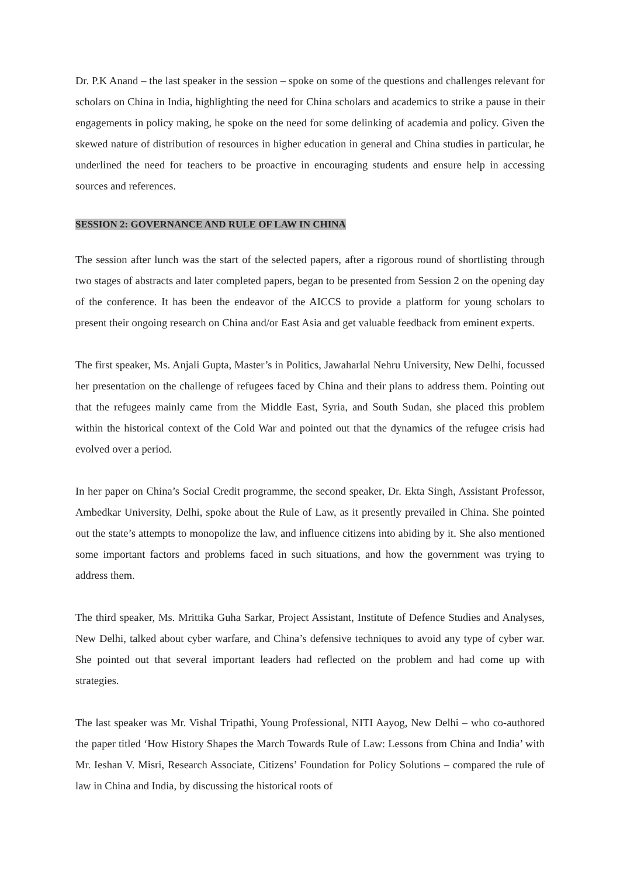Dr. P.K Anand – the last speaker in the session – spoke on some of the questions and challenges relevant for scholars on China in India, highlighting the need for China scholars and academics to strike a pause in their engagements in policy making, he spoke on the need for some delinking of academia and policy. Given the skewed nature of distribution of resources in higher education in general and China studies in particular, he underlined the need for teachers to be proactive in encouraging students and ensure help in accessing sources and references.
SESSION 2: GOVERNANCE AND RULE OF LAW IN CHINA
The session after lunch was the start of the selected papers, after a rigorous round of shortlisting through two stages of abstracts and later completed papers, began to be presented from Session 2 on the opening day of the conference. It has been the endeavor of the AICCS to provide a platform for young scholars to present their ongoing research on China and/or East Asia and get valuable feedback from eminent experts.
The first speaker, Ms. Anjali Gupta, Master’s in Politics, Jawaharlal Nehru University, New Delhi, focussed her presentation on the challenge of refugees faced by China and their plans to address them. Pointing out that the refugees mainly came from the Middle East, Syria, and South Sudan, she placed this problem within the historical context of the Cold War and pointed out that the dynamics of the refugee crisis had evolved over a period.
In her paper on China’s Social Credit programme, the second speaker, Dr. Ekta Singh, Assistant Professor, Ambedkar University, Delhi, spoke about the Rule of Law, as it presently prevailed in China. She pointed out the state’s attempts to monopolize the law, and influence citizens into abiding by it. She also mentioned some important factors and problems faced in such situations, and how the government was trying to address them.
The third speaker, Ms. Mrittika Guha Sarkar, Project Assistant, Institute of Defence Studies and Analyses, New Delhi, talked about cyber warfare, and China’s defensive techniques to avoid any type of cyber war. She pointed out that several important leaders had reflected on the problem and had come up with strategies.
The last speaker was Mr. Vishal Tripathi, Young Professional, NITI Aayog, New Delhi – who co-authored the paper titled ‘How History Shapes the March Towards Rule of Law: Lessons from China and India’ with Mr. Ieshan V. Misri, Research Associate, Citizens’ Foundation for Policy Solutions – compared the rule of law in China and India, by discussing the historical roots of